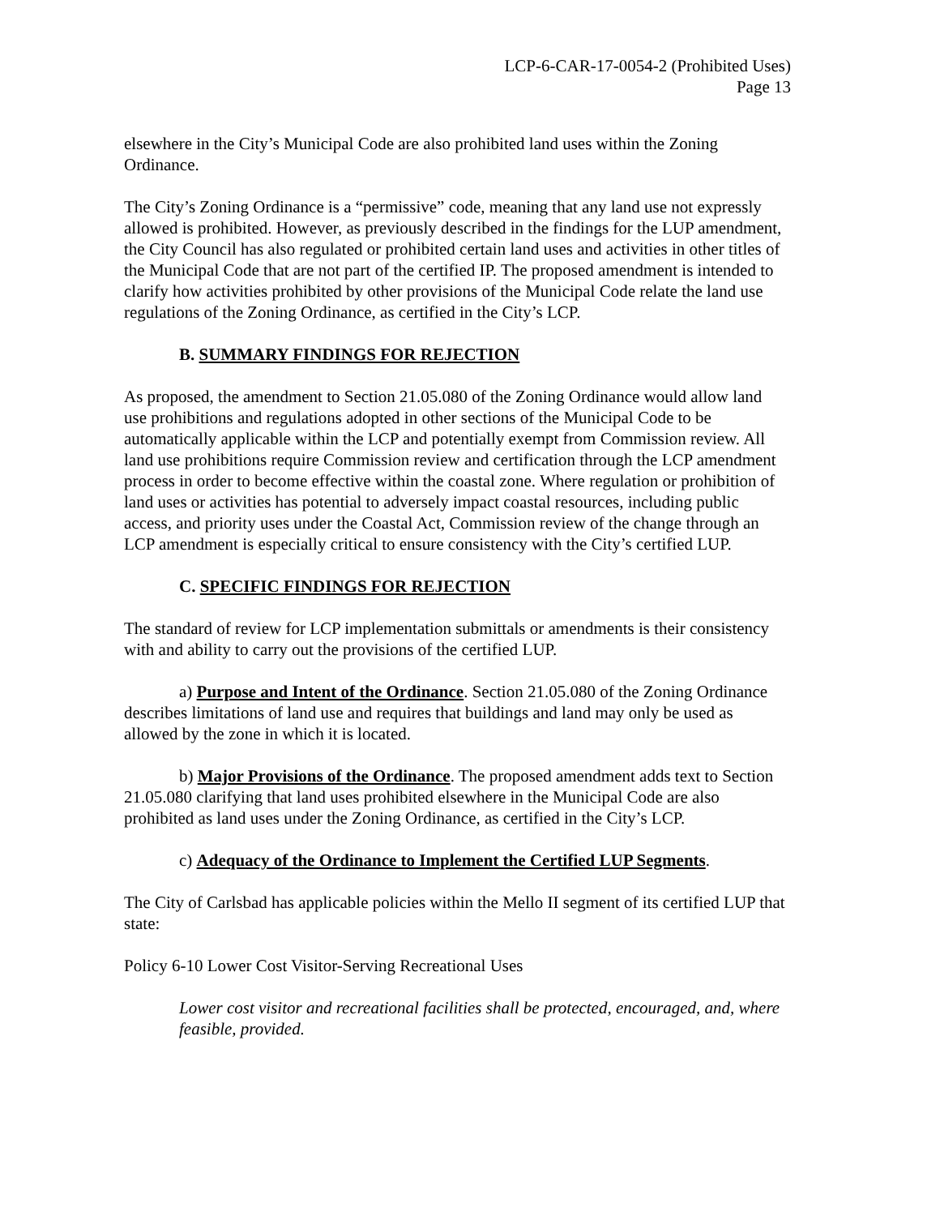LCP-6-CAR-17-0054-2 (Prohibited Uses)
Page 13
elsewhere in the City’s Municipal Code are also prohibited land uses within the Zoning Ordinance.
The City’s Zoning Ordinance is a “permissive” code, meaning that any land use not expressly allowed is prohibited. However, as previously described in the findings for the LUP amendment, the City Council has also regulated or prohibited certain land uses and activities in other titles of the Municipal Code that are not part of the certified IP. The proposed amendment is intended to clarify how activities prohibited by other provisions of the Municipal Code relate the land use regulations of the Zoning Ordinance, as certified in the City’s LCP.
B. SUMMARY FINDINGS FOR REJECTION
As proposed, the amendment to Section 21.05.080 of the Zoning Ordinance would allow land use prohibitions and regulations adopted in other sections of the Municipal Code to be automatically applicable within the LCP and potentially exempt from Commission review. All land use prohibitions require Commission review and certification through the LCP amendment process in order to become effective within the coastal zone. Where regulation or prohibition of land uses or activities has potential to adversely impact coastal resources, including public access, and priority uses under the Coastal Act, Commission review of the change through an LCP amendment is especially critical to ensure consistency with the City’s certified LUP.
C. SPECIFIC FINDINGS FOR REJECTION
The standard of review for LCP implementation submittals or amendments is their consistency with and ability to carry out the provisions of the certified LUP.
a) Purpose and Intent of the Ordinance. Section 21.05.080 of the Zoning Ordinance describes limitations of land use and requires that buildings and land may only be used as allowed by the zone in which it is located.
b) Major Provisions of the Ordinance. The proposed amendment adds text to Section 21.05.080 clarifying that land uses prohibited elsewhere in the Municipal Code are also prohibited as land uses under the Zoning Ordinance, as certified in the City’s LCP.
c) Adequacy of the Ordinance to Implement the Certified LUP Segments.
The City of Carlsbad has applicable policies within the Mello II segment of its certified LUP that state:
Policy 6-10 Lower Cost Visitor-Serving Recreational Uses
Lower cost visitor and recreational facilities shall be protected, encouraged, and, where feasible, provided.